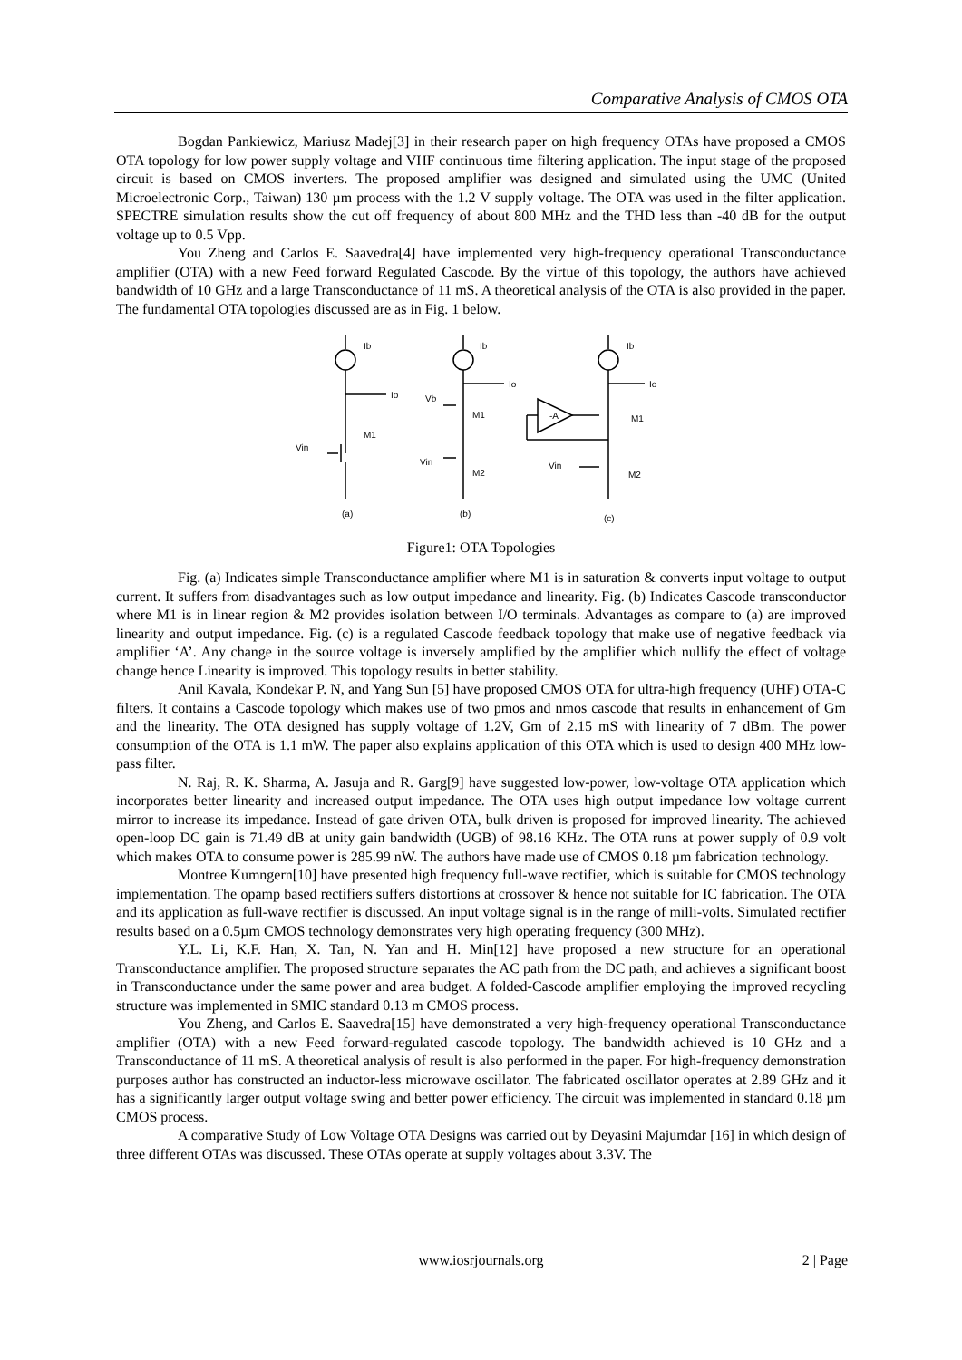Comparative Analysis of CMOS OTA
Bogdan Pankiewicz, Mariusz Madej[3] in their research paper on high frequency OTAs have proposed a CMOS OTA topology for low power supply voltage and VHF continuous time filtering application. The input stage of the proposed circuit is based on CMOS inverters. The proposed amplifier was designed and simulated using the UMC (United Microelectronic Corp., Taiwan) 130 µm process with the 1.2 V supply voltage. The OTA was used in the filter application. SPECTRE simulation results show the cut off frequency of about 800 MHz and the THD less than -40 dB for the output voltage up to 0.5 Vpp.
You Zheng and Carlos E. Saavedra[4] have implemented very high-frequency operational Transconductance amplifier (OTA) with a new Feed forward Regulated Cascode. By the virtue of this topology, the authors have achieved bandwidth of 10 GHz and a large Transconductance of 11 mS. A theoretical analysis of the OTA is also provided in the paper. The fundamental OTA topologies discussed are as in Fig. 1 below.
Ib
Io
M1
Vin
(a)
Ib
Io
Vb
M1
Vin
M2
(b)
Ib
Io
-A
M1
Vin
M2
(c)
Figure1: OTA Topologies
Fig. (a) Indicates simple Transconductance amplifier where M1 is in saturation & converts input voltage to output current. It suffers from disadvantages such as low output impedance and linearity. Fig. (b) Indicates Cascode transconductor where M1 is in linear region & M2 provides isolation between I/O terminals. Advantages as compare to (a) are improved linearity and output impedance. Fig. (c) is a regulated Cascode feedback topology that make use of negative feedback via amplifier ‘A’. Any change in the source voltage is inversely amplified by the amplifier which nullify the effect of voltage change hence Linearity is improved. This topology results in better stability.
Anil Kavala, Kondekar P. N, and Yang Sun [5] have proposed CMOS OTA for ultra-high frequency (UHF) OTA-C filters. It contains a Cascode topology which makes use of two pmos and nmos cascode that results in enhancement of Gm and the linearity. The OTA designed has supply voltage of 1.2V, Gm of 2.15 mS with linearity of 7 dBm. The power consumption of the OTA is 1.1 mW. The paper also explains application of this OTA which is used to design 400 MHz low-pass filter.
N. Raj, R. K. Sharma, A. Jasuja and R. Garg[9] have suggested low-power, low-voltage OTA application which incorporates better linearity and increased output impedance. The OTA uses high output impedance low voltage current mirror to increase its impedance. Instead of gate driven OTA, bulk driven is proposed for improved linearity. The achieved open-loop DC gain is 71.49 dB at unity gain bandwidth (UGB) of 98.16 KHz. The OTA runs at power supply of 0.9 volt which makes OTA to consume power is 285.99 nW. The authors have made use of CMOS 0.18 µm fabrication technology.
Montree Kumngern[10] have presented high frequency full-wave rectifier, which is suitable for CMOS technology implementation. The opamp based rectifiers suffers distortions at crossover & hence not suitable for IC fabrication. The OTA and its application as full-wave rectifier is discussed. An input voltage signal is in the range of milli-volts. Simulated rectifier results based on a 0.5µm CMOS technology demonstrates very high operating frequency (300 MHz).
Y.L. Li, K.F. Han, X. Tan, N. Yan and H. Min[12] have proposed a new structure for an operational Transconductance amplifier. The proposed structure separates the AC path from the DC path, and achieves a significant boost in Transconductance under the same power and area budget. A folded-Cascode amplifier employing the improved recycling structure was implemented in SMIC standard 0.13 m CMOS process.
You Zheng, and Carlos E. Saavedra[15] have demonstrated a very high-frequency operational Transconductance amplifier (OTA) with a new Feed forward-regulated cascode topology. The bandwidth achieved is 10 GHz and a Transconductance of 11 mS. A theoretical analysis of result is also performed in the paper. For high-frequency demonstration purposes author has constructed an inductor-less microwave oscillator. The fabricated oscillator operates at 2.89 GHz and it has a significantly larger output voltage swing and better power efficiency. The circuit was implemented in standard 0.18 µm CMOS process.
A comparative Study of Low Voltage OTA Designs was carried out by Deyasini Majumdar [16] in which design of three different OTAs was discussed. These OTAs operate at supply voltages about 3.3V. The
www.iosrjournals.org 2 | Page